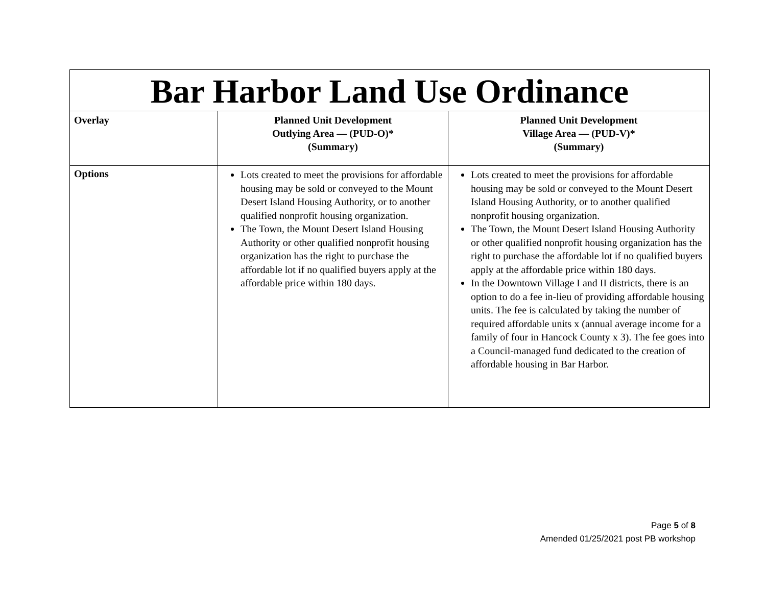| Bar Harbor Land Use Ordinance | | |
| Overlay | Planned Unit Development Outlying Area — (PUD-O)* (Summary) | Planned Unit Development Village Area — (PUD-V)* (Summary) |
| Options | Lots created to meet the provisions for affordable housing may be sold or conveyed to the Mount Desert Island Housing Authority, or to another qualified nonprofit housing organization. The Town, the Mount Desert Island Housing Authority or other qualified nonprofit housing organization has the right to purchase the affordable lot if no qualified buyers apply at the affordable price within 180 days. | Lots created to meet the provisions for affordable housing may be sold or conveyed to the Mount Desert Island Housing Authority, or to another qualified nonprofit housing organization. The Town, the Mount Desert Island Housing Authority or other qualified nonprofit housing organization has the right to purchase the affordable lot if no qualified buyers apply at the affordable price within 180 days. In the Downtown Village I and II districts, there is an option to do a fee in-lieu of providing affordable housing units. The fee is calculated by taking the number of required affordable units x (annual average income for a family of four in Hancock County x 3). The fee goes into a Council-managed fund dedicated to the creation of affordable housing in Bar Harbor. |
Page 5 of 8
Amended 01/25/2021 post PB workshop